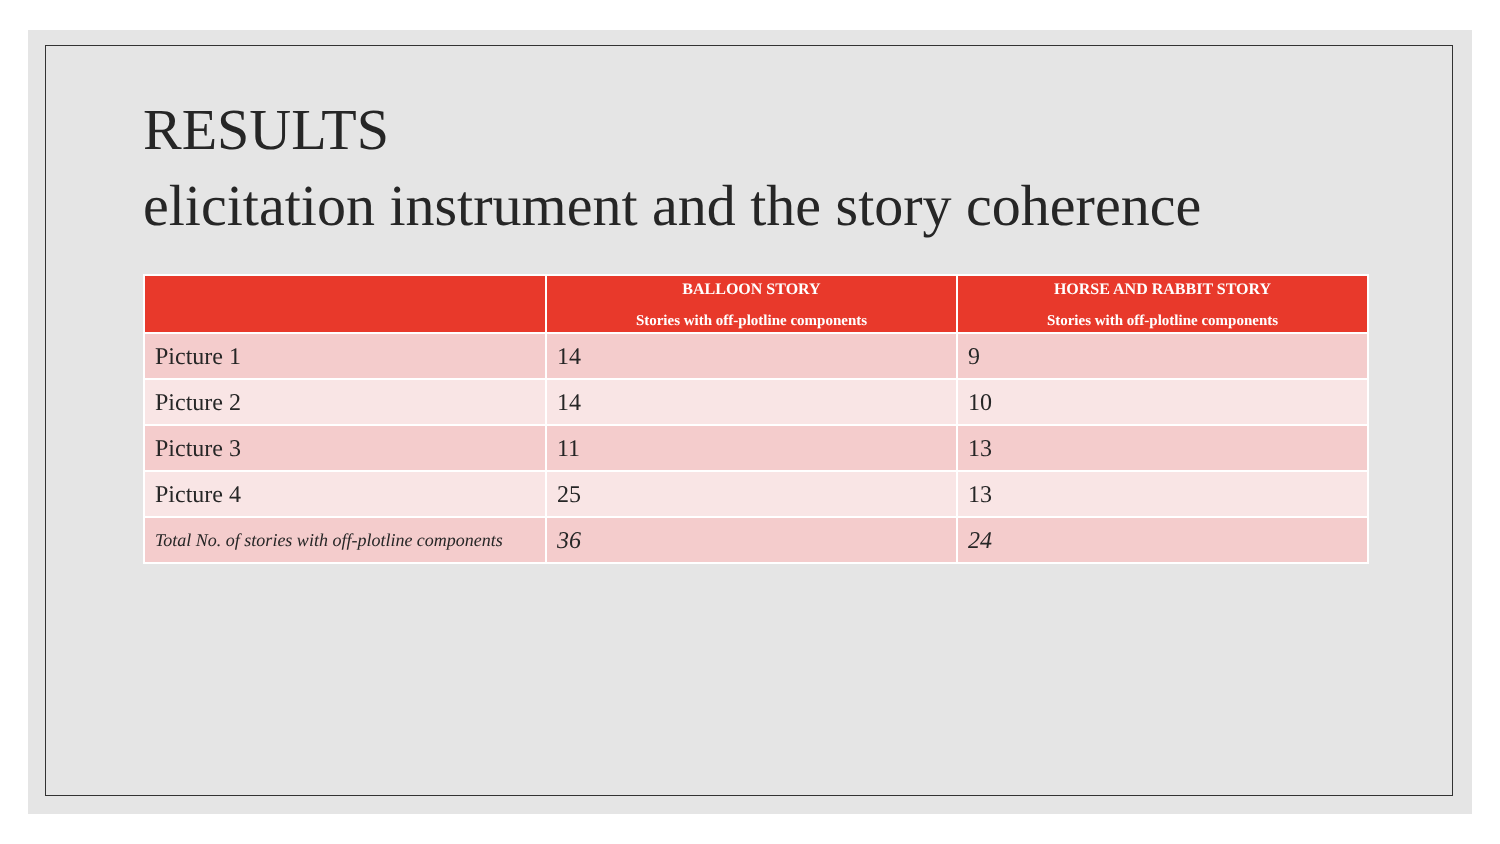RESULTS
elicitation instrument and the story coherence
| | BALLOON STORY Stories with off-plotline components | HORSE AND RABBIT STORY Stories with off-plotline components |
| --- | --- | --- |
| Picture 1 | 14 | 9 |
| Picture 2 | 14 | 10 |
| Picture 3 | 11 | 13 |
| Picture 4 | 25 | 13 |
| Total No. of stories with off-plotline components | 36 | 24 |